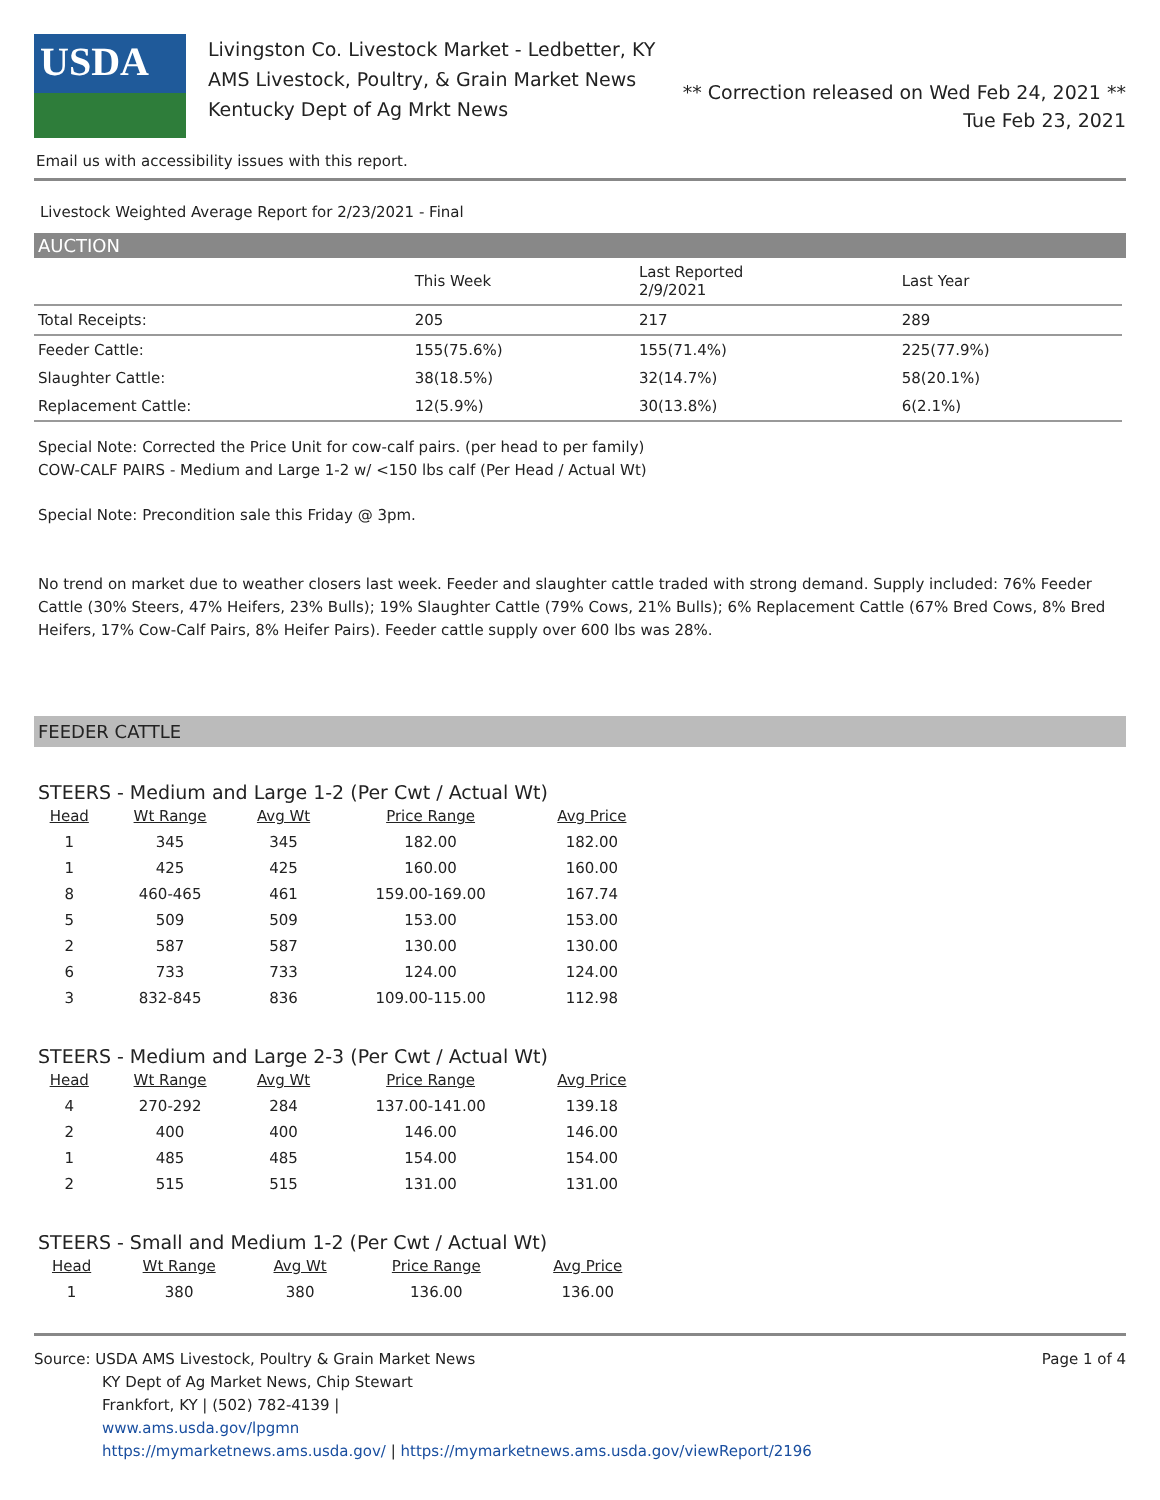USDA
Livingston Co. Livestock Market - Ledbetter, KY
AMS Livestock, Poultry, & Grain Market News
Kentucky Dept of Ag Mrkt News
** Correction released on Wed Feb 24, 2021 **
Tue Feb 23, 2021
Email us with accessibility issues with this report.
Livestock Weighted Average Report for 2/23/2021 - Final
AUCTION
| | This Week | Last Reported 2/9/2021 | Last Year |
| --- | --- | --- | --- |
| Total Receipts: | 205 | 217 | 289 |
| Feeder Cattle: | 155(75.6%) | 155(71.4%) | 225(77.9%) |
| Slaughter Cattle: | 38(18.5%) | 32(14.7%) | 58(20.1%) |
| Replacement Cattle: | 12(5.9%) | 30(13.8%) | 6(2.1%) |
Special Note: Corrected the Price Unit for cow-calf pairs. (per head to per family)
COW-CALF PAIRS - Medium and Large 1-2 w/ <150 lbs calf (Per Head / Actual Wt)
Special Note: Precondition sale this Friday @ 3pm.
No trend on market due to weather closers last week. Feeder and slaughter cattle traded with strong demand. Supply included: 76% Feeder Cattle (30% Steers, 47% Heifers, 23% Bulls); 19% Slaughter Cattle (79% Cows, 21% Bulls); 6% Replacement Cattle (67% Bred Cows, 8% Bred Heifers, 17% Cow-Calf Pairs, 8% Heifer Pairs). Feeder cattle supply over 600 lbs was 28%.
FEEDER CATTLE
STEERS - Medium and Large 1-2 (Per Cwt / Actual Wt)
| Head | Wt Range | Avg Wt | Price Range | Avg Price |
| --- | --- | --- | --- | --- |
| 1 | 345 | 345 | 182.00 | 182.00 |
| 1 | 425 | 425 | 160.00 | 160.00 |
| 8 | 460-465 | 461 | 159.00-169.00 | 167.74 |
| 5 | 509 | 509 | 153.00 | 153.00 |
| 2 | 587 | 587 | 130.00 | 130.00 |
| 6 | 733 | 733 | 124.00 | 124.00 |
| 3 | 832-845 | 836 | 109.00-115.00 | 112.98 |
STEERS - Medium and Large 2-3 (Per Cwt / Actual Wt)
| Head | Wt Range | Avg Wt | Price Range | Avg Price |
| --- | --- | --- | --- | --- |
| 4 | 270-292 | 284 | 137.00-141.00 | 139.18 |
| 2 | 400 | 400 | 146.00 | 146.00 |
| 1 | 485 | 485 | 154.00 | 154.00 |
| 2 | 515 | 515 | 131.00 | 131.00 |
STEERS - Small and Medium 1-2 (Per Cwt / Actual Wt)
| Head | Wt Range | Avg Wt | Price Range | Avg Price |
| --- | --- | --- | --- | --- |
| 1 | 380 | 380 | 136.00 | 136.00 |
Source: USDA AMS Livestock, Poultry & Grain Market News
KY Dept of Ag Market News, Chip Stewart
Frankfort, KY | (502) 782-4139 |
www.ams.usda.gov/lpgmn
https://mymarketnews.ams.usda.gov/ | https://mymarketnews.ams.usda.gov/viewReport/2196
Page 1 of 4